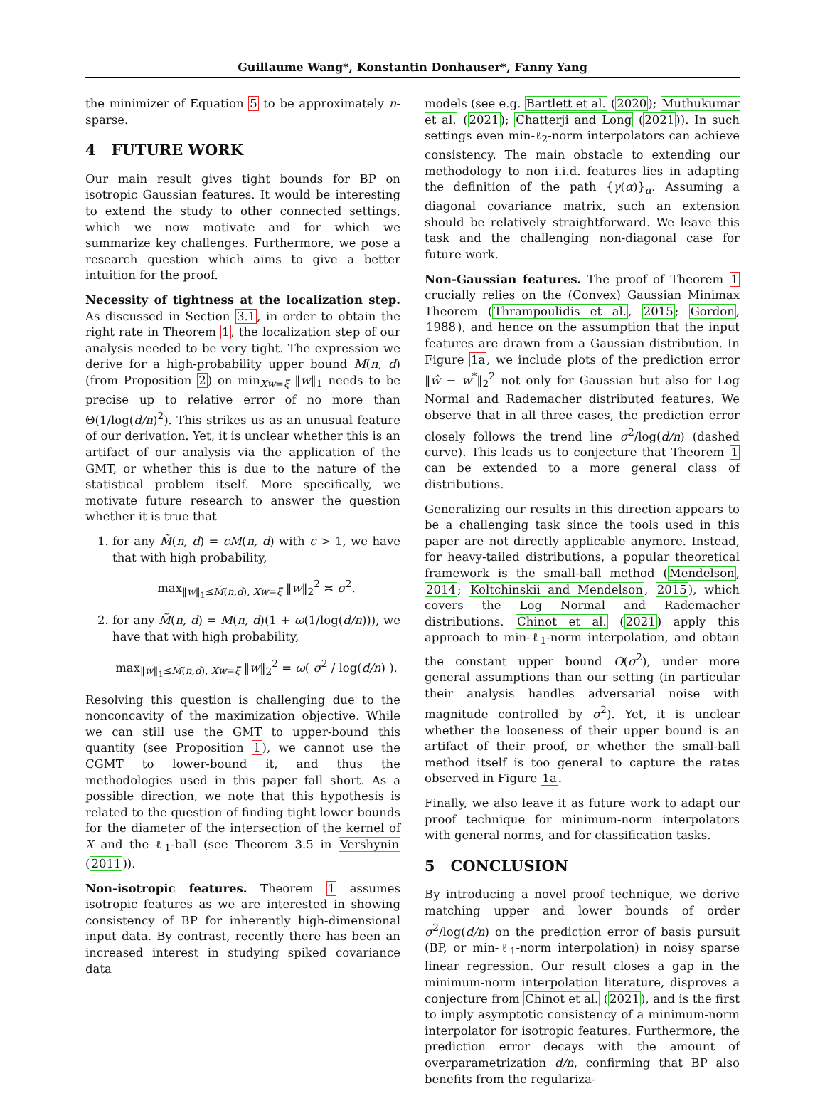Guillaume Wang*, Konstantin Donhauser*, Fanny Yang
the minimizer of Equation 5 to be approximately n-sparse.
4 FUTURE WORK
Our main result gives tight bounds for BP on isotropic Gaussian features. It would be interesting to extend the study to other connected settings, which we now motivate and for which we summarize key challenges. Furthermore, we pose a research question which aims to give a better intuition for the proof.
Necessity of tightness at the localization step. As discussed in Section 3.1, in order to obtain the right rate in Theorem 1, the localization step of our analysis needed to be very tight. The expression we derive for a high-probability upper bound M(n, d) (from Proposition 2) on min<sub>Xw=ξ</sub> ‖w‖<sub>1</sub> needs to be precise up to relative error of no more than Θ(1/log(d/n)<sup>2</sup>). This strikes us as an unusual feature of our derivation. Yet, it is unclear whether this is an artifact of our analysis via the application of the GMT, or whether this is due to the nature of the statistical problem itself. More specifically, we motivate future research to answer the question whether it is true that
1. for any M̃(n, d) = cM(n, d) with c > 1, we have that with high probability,
max<sub>‖w‖<sub>1</sub>≤M̃(n,d), Xw=ξ</sub> ‖w‖<sub>2</sub><sup>2</sup> ≍ σ<sup>2</sup>.
2. for any M̃(n, d) = M(n, d)(1 + ω(1/log(d/n))), we have that with high probability,
max<sub>‖w‖<sub>1</sub>≤M̃(n,d), Xw=ξ</sub> ‖w‖<sub>2</sub><sup>2</sup> = ω( σ<sup>2</sup> / log(d/n) ).
Resolving this question is challenging due to the nonconcavity of the maximization objective. While we can still use the GMT to upper-bound this quantity (see Proposition 1), we cannot use the CGMT to lower-bound it, and thus the methodologies used in this paper fall short. As a possible direction, we note that this hypothesis is related to the question of finding tight lower bounds for the diameter of the intersection of the kernel of X and the ℓ<sub>1</sub>-ball (see Theorem 3.5 in Vershynin (2011)).
Non-isotropic features. Theorem 1 assumes isotropic features as we are interested in showing consistency of BP for inherently high-dimensional input data. By contrast, recently there has been an increased interest in studying spiked covariance data
models (see e.g. Bartlett et al. (2020); Muthukumar et al. (2021); Chatterji and Long (2021)). In such settings even min-ℓ<sub>2</sub>-norm interpolators can achieve consistency. The main obstacle to extending our methodology to non i.i.d. features lies in adapting the definition of the path {γ(α)}<sub>α</sub>. Assuming a diagonal covariance matrix, such an extension should be relatively straightforward. We leave this task and the challenging non-diagonal case for future work.
Non-Gaussian features. The proof of Theorem 1 crucially relies on the (Convex) Gaussian Minimax Theorem (Thrampoulidis et al., 2015; Gordon, 1988), and hence on the assumption that the input features are drawn from a Gaussian distribution. In Figure 1a, we include plots of the prediction error ‖ŵ − w<sup>*</sup>‖<sub>2</sub><sup>2</sup> not only for Gaussian but also for Log Normal and Rademacher distributed features. We observe that in all three cases, the prediction error closely follows the trend line σ<sup>2</sup>/log(d/n) (dashed curve). This leads us to conjecture that Theorem 1 can be extended to a more general class of distributions.
Generalizing our results in this direction appears to be a challenging task since the tools used in this paper are not directly applicable anymore. Instead, for heavy-tailed distributions, a popular theoretical framework is the small-ball method (Mendelson, 2014; Koltchinskii and Mendelson, 2015), which covers the Log Normal and Rademacher distributions. Chinot et al. (2021) apply this approach to min-ℓ<sub>1</sub>-norm interpolation, and obtain the constant upper bound O(σ<sup>2</sup>), under more general assumptions than our setting (in particular their analysis handles adversarial noise with magnitude controlled by σ<sup>2</sup>). Yet, it is unclear whether the looseness of their upper bound is an artifact of their proof, or whether the small-ball method itself is too general to capture the rates observed in Figure 1a.
Finally, we also leave it as future work to adapt our proof technique for minimum-norm interpolators with general norms, and for classification tasks.
5 CONCLUSION
By introducing a novel proof technique, we derive matching upper and lower bounds of order σ<sup>2</sup>/log(d/n) on the prediction error of basis pursuit (BP, or min-ℓ<sub>1</sub>-norm interpolation) in noisy sparse linear regression. Our result closes a gap in the minimum-norm interpolation literature, disproves a conjecture from Chinot et al. (2021), and is the first to imply asymptotic consistency of a minimum-norm interpolator for isotropic features. Furthermore, the prediction error decays with the amount of overparametrization d/n, confirming that BP also benefits from the regulariza-